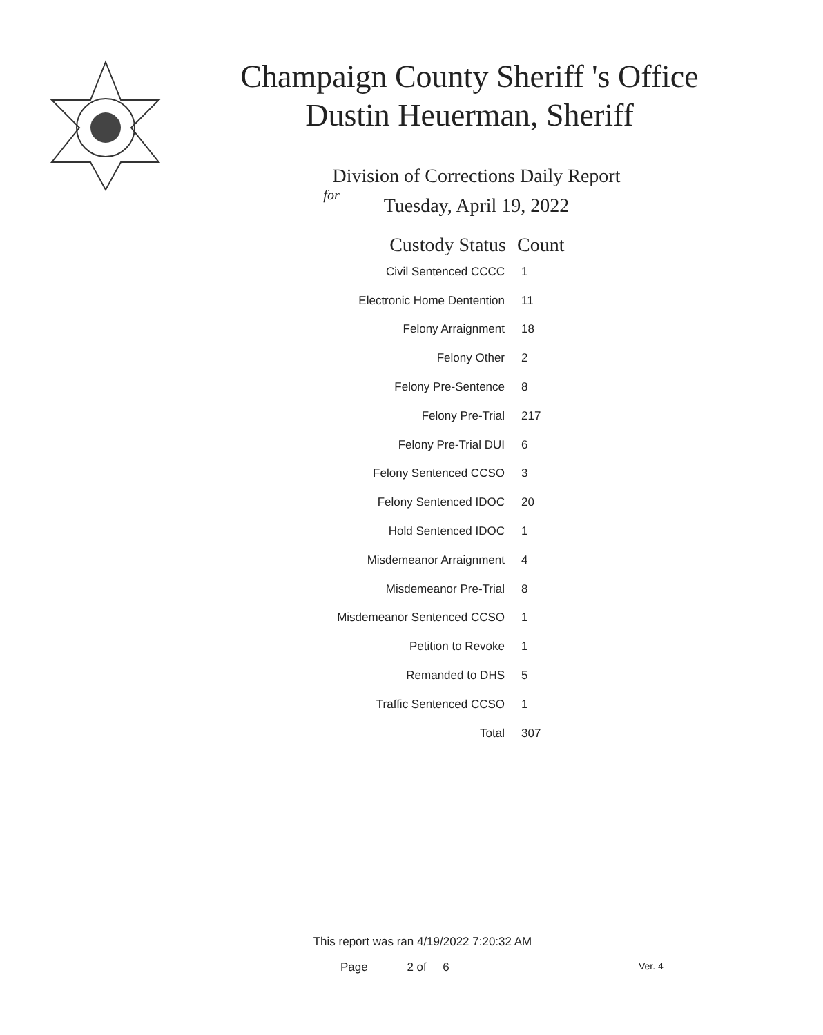Champaign County Sheriff 's Office
Dustin Heuerman, Sheriff
Division of Corrections Daily Report
for
Tuesday, April 19, 2022
| Custody Status | Count |
| --- | --- |
| Civil Sentenced CCCC | 1 |
| Electronic Home Dentention | 11 |
| Felony Arraignment | 18 |
| Felony Other | 2 |
| Felony Pre-Sentence | 8 |
| Felony Pre-Trial | 217 |
| Felony Pre-Trial DUI | 6 |
| Felony Sentenced CCSO | 3 |
| Felony Sentenced IDOC | 20 |
| Hold Sentenced IDOC | 1 |
| Misdemeanor Arraignment | 4 |
| Misdemeanor Pre-Trial | 8 |
| Misdemeanor Sentenced CCSO | 1 |
| Petition to Revoke | 1 |
| Remanded to DHS | 5 |
| Traffic Sentenced CCSO | 1 |
| Total | 307 |
This report was ran 4/19/2022 7:20:32 AM
Page 2 of 6 Ver. 4